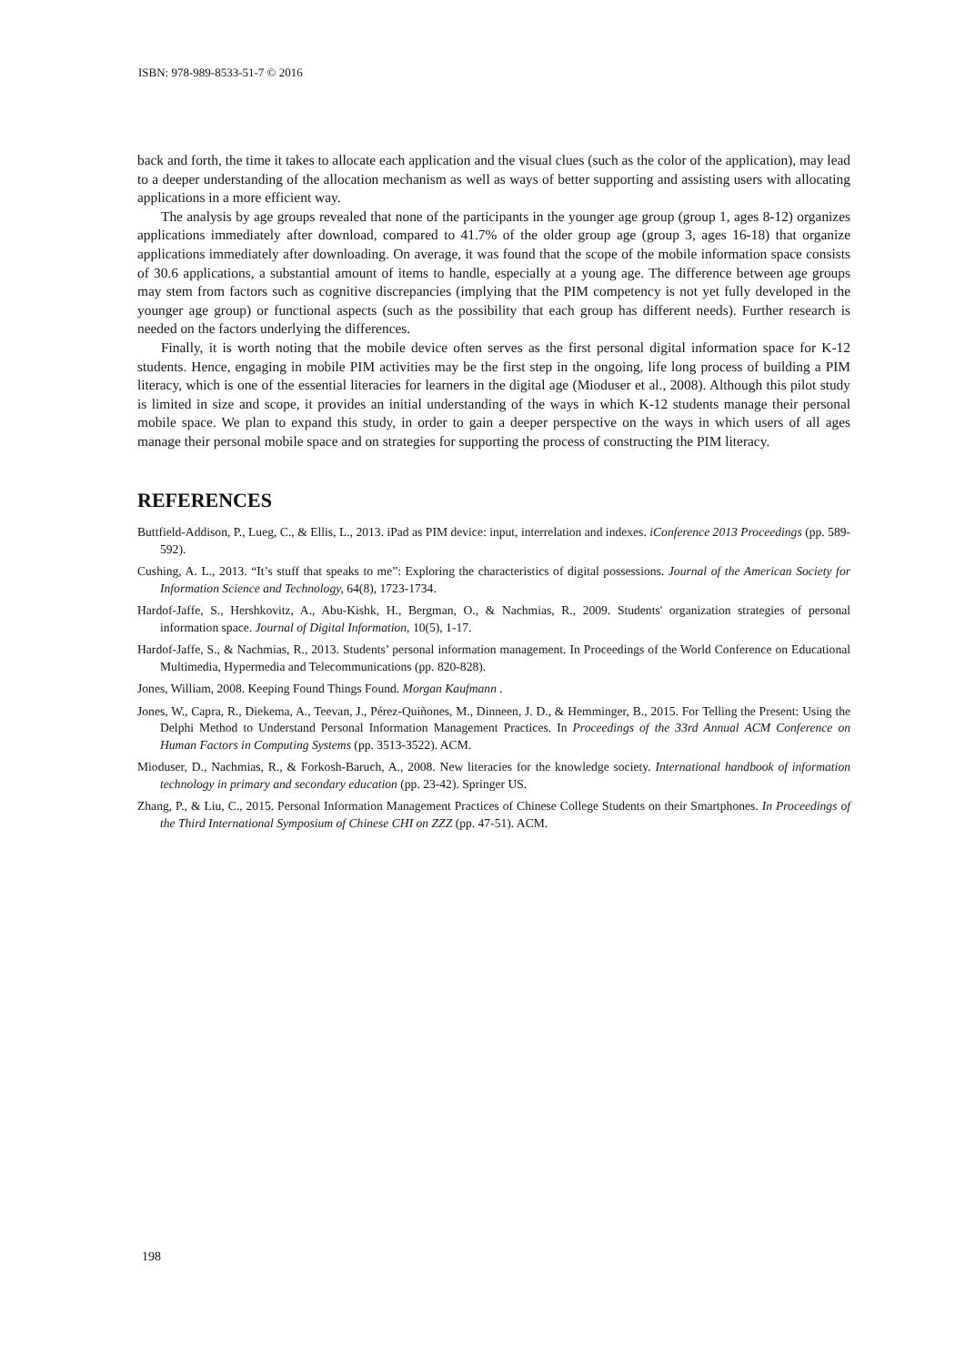ISBN: 978-989-8533-51-7 © 2016
back and forth, the time it takes to allocate each application and the visual clues (such as the color of the application), may lead to a deeper understanding of the allocation mechanism as well as ways of better supporting and assisting users with allocating applications in a more efficient way.
The analysis by age groups revealed that none of the participants in the younger age group (group 1, ages 8-12) organizes applications immediately after download, compared to 41.7% of the older group age (group 3, ages 16-18) that organize applications immediately after downloading. On average, it was found that the scope of the mobile information space consists of 30.6 applications, a substantial amount of items to handle, especially at a young age. The difference between age groups may stem from factors such as cognitive discrepancies (implying that the PIM competency is not yet fully developed in the younger age group) or functional aspects (such as the possibility that each group has different needs). Further research is needed on the factors underlying the differences.
Finally, it is worth noting that the mobile device often serves as the first personal digital information space for K-12 students. Hence, engaging in mobile PIM activities may be the first step in the ongoing, life long process of building a PIM literacy, which is one of the essential literacies for learners in the digital age (Mioduser et al., 2008). Although this pilot study is limited in size and scope, it provides an initial understanding of the ways in which K-12 students manage their personal mobile space. We plan to expand this study, in order to gain a deeper perspective on the ways in which users of all ages manage their personal mobile space and on strategies for supporting the process of constructing the PIM literacy.
REFERENCES
Buttfield-Addison, P., Lueg, C., & Ellis, L., 2013. iPad as PIM device: input, interrelation and indexes. iConference 2013 Proceedings (pp. 589-592).
Cushing, A. L., 2013. “It’s stuff that speaks to me”: Exploring the characteristics of digital possessions. Journal of the American Society for Information Science and Technology, 64(8), 1723-1734.
Hardof-Jaffe, S., Hershkovitz, A., Abu-Kishk, H., Bergman, O., & Nachmias, R., 2009. Students' organization strategies of personal information space. Journal of Digital Information, 10(5), 1-17.
Hardof-Jaffe, S., & Nachmias, R., 2013. Students’ personal information management. In Proceedings of the World Conference on Educational Multimedia, Hypermedia and Telecommunications (pp. 820-828).
Jones, William, 2008. Keeping Found Things Found. Morgan Kaufmann .
Jones, W., Capra, R., Diekema, A., Teevan, J., Pérez-Quiñones, M., Dinneen, J. D., & Hemminger, B., 2015. For Telling the Present: Using the Delphi Method to Understand Personal Information Management Practices. In Proceedings of the 33rd Annual ACM Conference on Human Factors in Computing Systems (pp. 3513-3522). ACM.
Mioduser, D., Nachmias, R., & Forkosh-Baruch, A., 2008. New literacies for the knowledge society. International handbook of information technology in primary and secondary education (pp. 23-42). Springer US.
Zhang, P., & Liu, C., 2015. Personal Information Management Practices of Chinese College Students on their Smartphones. In Proceedings of the Third International Symposium of Chinese CHI on ZZZ (pp. 47-51). ACM.
198